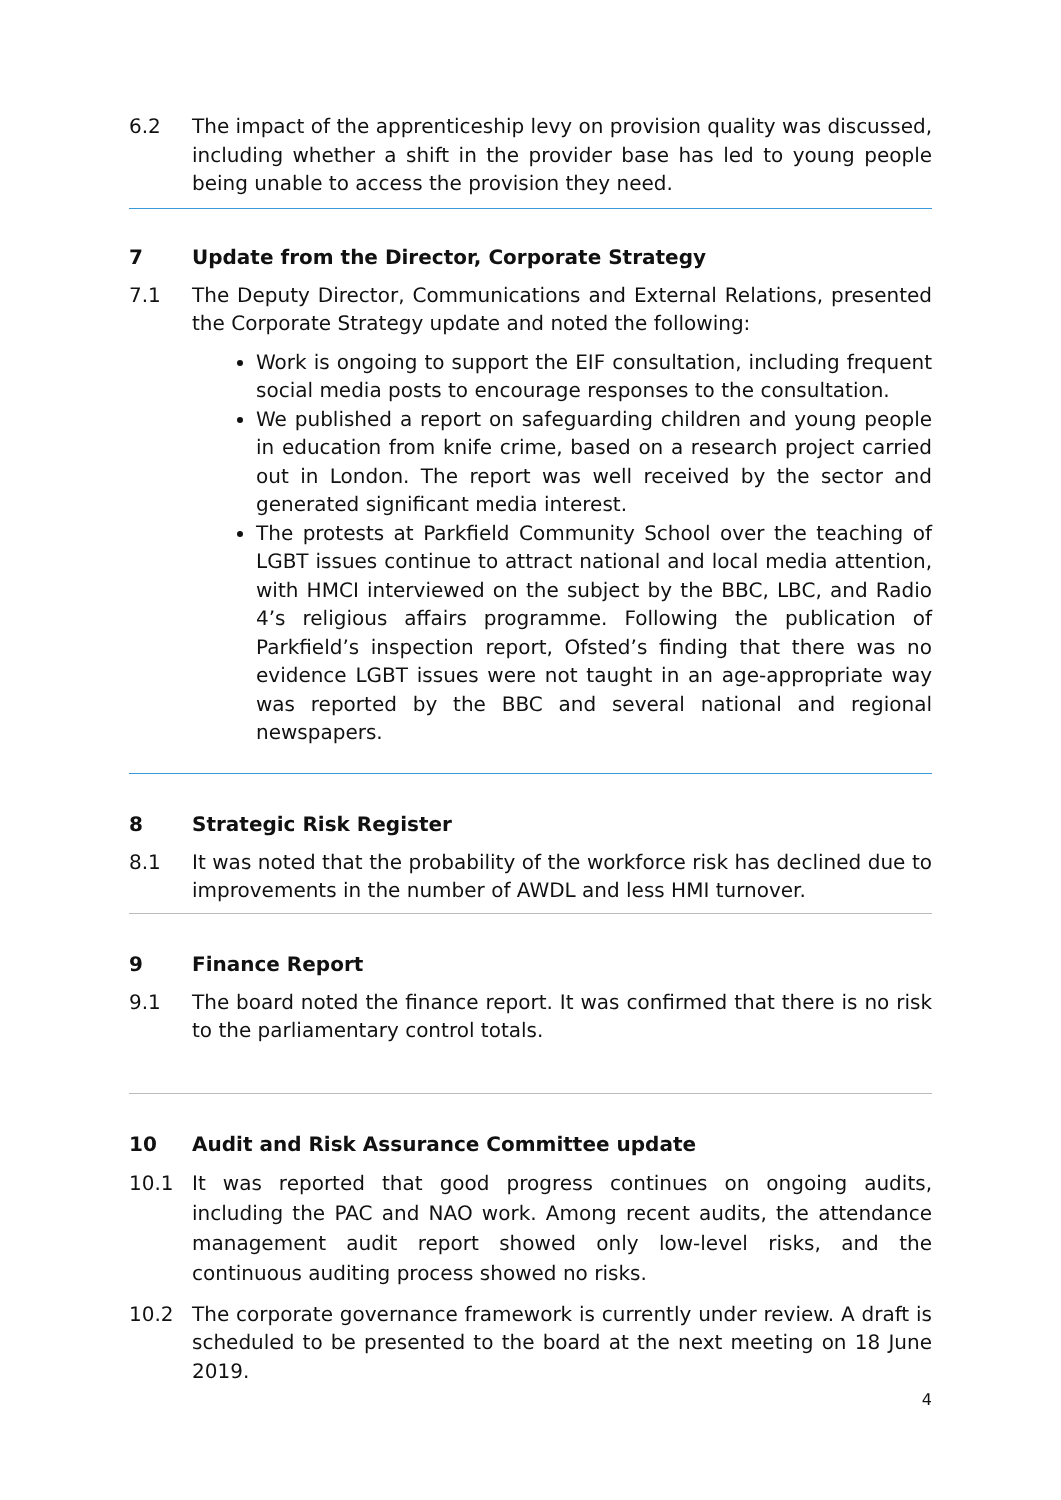6.2 The impact of the apprenticeship levy on provision quality was discussed, including whether a shift in the provider base has led to young people being unable to access the provision they need.
7 Update from the Director, Corporate Strategy
7.1 The Deputy Director, Communications and External Relations, presented the Corporate Strategy update and noted the following:
Work is ongoing to support the EIF consultation, including frequent social media posts to encourage responses to the consultation.
We published a report on safeguarding children and young people in education from knife crime, based on a research project carried out in London. The report was well received by the sector and generated significant media interest.
The protests at Parkfield Community School over the teaching of LGBT issues continue to attract national and local media attention, with HMCI interviewed on the subject by the BBC, LBC, and Radio 4’s religious affairs programme. Following the publication of Parkfield’s inspection report, Ofsted’s finding that there was no evidence LGBT issues were not taught in an age-appropriate way was reported by the BBC and several national and regional newspapers.
8 Strategic Risk Register
8.1 It was noted that the probability of the workforce risk has declined due to improvements in the number of AWDL and less HMI turnover.
9 Finance Report
9.1 The board noted the finance report. It was confirmed that there is no risk to the parliamentary control totals.
10 Audit and Risk Assurance Committee update
10.1 It was reported that good progress continues on ongoing audits, including the PAC and NAO work. Among recent audits, the attendance management audit report showed only low-level risks, and the continuous auditing process showed no risks.
10.2 The corporate governance framework is currently under review. A draft is scheduled to be presented to the board at the next meeting on 18 June 2019.
4